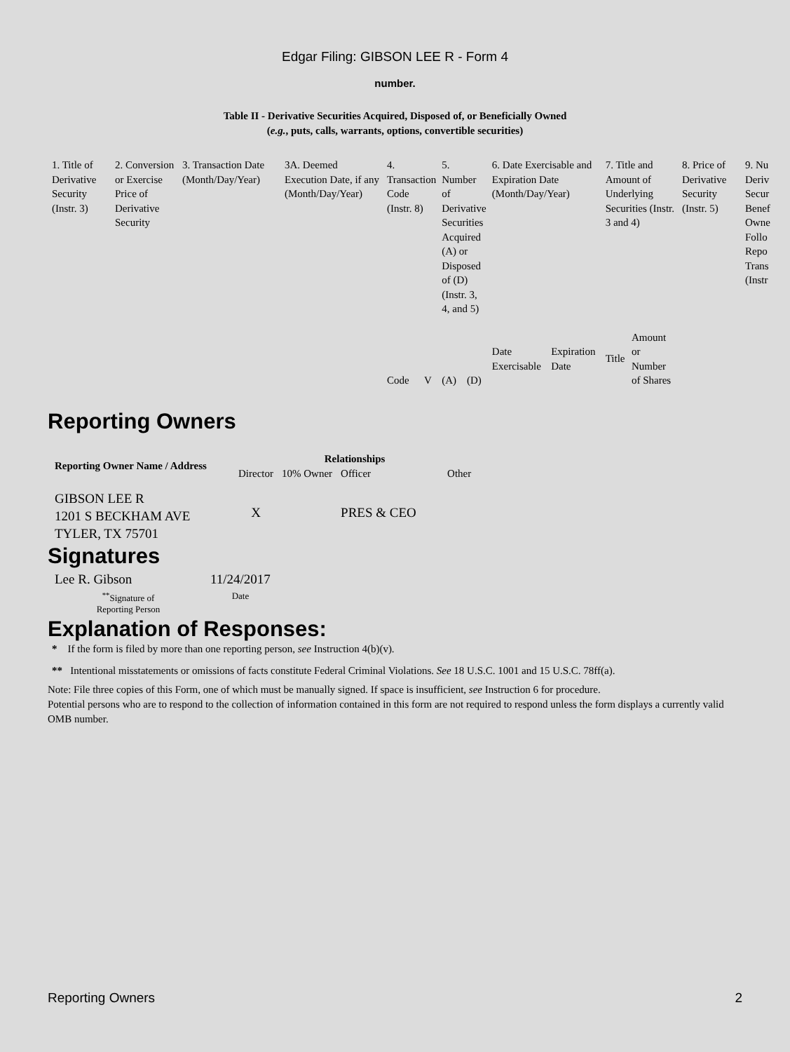Edgar Filing: GIBSON LEE R - Form 4
number.
Table II - Derivative Securities Acquired, Disposed of, or Beneficially Owned
(e.g., puts, calls, warrants, options, convertible securities)
| 1. Title of Derivative Security (Instr. 3) | 2. Conversion or Exercise Price of Derivative Security | 3. Transaction Date (Month/Day/Year) | 3A. Deemed Execution Date, if any (Month/Day/Year) | 4. Transaction Code (Instr. 8) | | 5. Number of Derivative Securities Acquired (A) or Disposed of (D) (Instr. 3, 4, and 5) | | 6. Date Exercisable and Expiration Date (Month/Day/Year) | | 7. Title and Amount of Underlying Securities (Instr. 3 and 4) | | 8. Price of Derivative Security (Instr. 5) | 9. Nu Deriv Secur Benef Owne Follo Repo Trans (Instr |
| | | | | Code | V | (A) | (D) | Date Exercisable | Expiration Date | Title | Amount or Number of Shares | | |
Reporting Owners
| Reporting Owner Name / Address | Relationships | | | |
| --- | --- | --- | --- | --- |
| | Director | 10% Owner | Officer | Other |
| GIBSON LEE R 1201 S BECKHAM AVE TYLER, TX 75701 | X | | PRES & CEO | |
Signatures
| Lee R. Gibson | 11/24/2017 |
| <sup>**</sup> Signature of Reporting Person | Date |
Explanation of Responses:
* If the form is filed by more than one reporting person, see Instruction 4(b)(v).
** Intentional misstatements or omissions of facts constitute Federal Criminal Violations. See 18 U.S.C. 1001 and 15 U.S.C. 78ff(a).
Note: File three copies of this Form, one of which must be manually signed. If space is insufficient, see Instruction 6 for procedure.
Potential persons who are to respond to the collection of information contained in this form are not required to respond unless the form displays a currently valid OMB number.
Reporting Owners 2